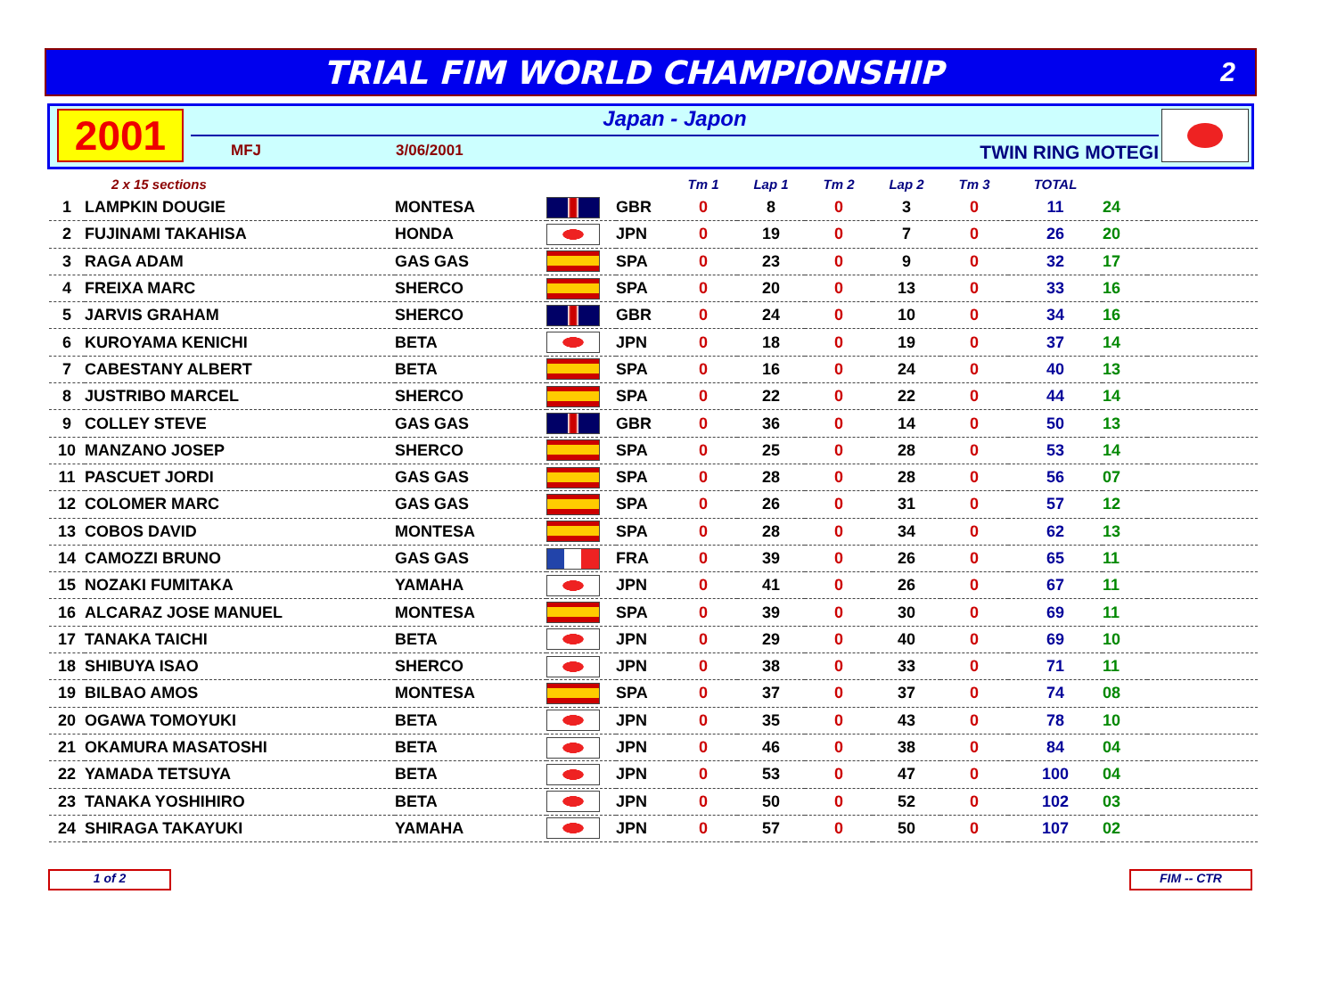TRIAL FIM WORLD CHAMPIONSHIP
2
2001
Japan - Japon
MFJ 3/06/2001 TWIN RING MOTEGI
| 2 x 15 sections | | | | | Tm 1 | Lap 1 | Tm 2 | Lap 2 | Tm 3 | TOTAL | | |
| --- | --- | --- | --- | --- | --- | --- | --- | --- | --- | --- | --- | --- |
| 1 | LAMPKIN DOUGIE | MONTESA | | GBR | 0 | 8 | 0 | 3 | 0 | 11 | 24 | |
| 2 | FUJINAMI TAKAHISA | HONDA | | JPN | 0 | 19 | 0 | 7 | 0 | 26 | 20 | |
| 3 | RAGA ADAM | GAS GAS | | SPA | 0 | 23 | 0 | 9 | 0 | 32 | 17 | |
| 4 | FREIXA MARC | SHERCO | | SPA | 0 | 20 | 0 | 13 | 0 | 33 | 16 | |
| 5 | JARVIS GRAHAM | SHERCO | | GBR | 0 | 24 | 0 | 10 | 0 | 34 | 16 | |
| 6 | KUROYAMA KENICHI | BETA | | JPN | 0 | 18 | 0 | 19 | 0 | 37 | 14 | |
| 7 | CABESTANY ALBERT | BETA | | SPA | 0 | 16 | 0 | 24 | 0 | 40 | 13 | |
| 8 | JUSTRIBO MARCEL | SHERCO | | SPA | 0 | 22 | 0 | 22 | 0 | 44 | 14 | |
| 9 | COLLEY STEVE | GAS GAS | | GBR | 0 | 36 | 0 | 14 | 0 | 50 | 13 | |
| 10 | MANZANO JOSEP | SHERCO | | SPA | 0 | 25 | 0 | 28 | 0 | 53 | 14 | |
| 11 | PASCUET JORDI | GAS GAS | | SPA | 0 | 28 | 0 | 28 | 0 | 56 | 07 | |
| 12 | COLOMER MARC | GAS GAS | | SPA | 0 | 26 | 0 | 31 | 0 | 57 | 12 | |
| 13 | COBOS DAVID | MONTESA | | SPA | 0 | 28 | 0 | 34 | 0 | 62 | 13 | |
| 14 | CAMOZZI BRUNO | GAS GAS | | FRA | 0 | 39 | 0 | 26 | 0 | 65 | 11 | |
| 15 | NOZAKI FUMITAKA | YAMAHA | | JPN | 0 | 41 | 0 | 26 | 0 | 67 | 11 | |
| 16 | ALCARAZ JOSE MANUEL | MONTESA | | SPA | 0 | 39 | 0 | 30 | 0 | 69 | 11 | |
| 17 | TANAKA TAICHI | BETA | | JPN | 0 | 29 | 0 | 40 | 0 | 69 | 10 | |
| 18 | SHIBUYA ISAO | SHERCO | | JPN | 0 | 38 | 0 | 33 | 0 | 71 | 11 | |
| 19 | BILBAO AMOS | MONTESA | | SPA | 0 | 37 | 0 | 37 | 0 | 74 | 08 | |
| 20 | OGAWA TOMOYUKI | BETA | | JPN | 0 | 35 | 0 | 43 | 0 | 78 | 10 | |
| 21 | OKAMURA MASATOSHI | BETA | | JPN | 0 | 46 | 0 | 38 | 0 | 84 | 04 | |
| 22 | YAMADA TETSUYA | BETA | | JPN | 0 | 53 | 0 | 47 | 0 | 100 | 04 | |
| 23 | TANAKA YOSHIHIRO | BETA | | JPN | 0 | 50 | 0 | 52 | 0 | 102 | 03 | |
| 24 | SHIRAGA TAKAYUKI | YAMAHA | | JPN | 0 | 57 | 0 | 50 | 0 | 107 | 02 | |
1 of 2 FIM -- CTR